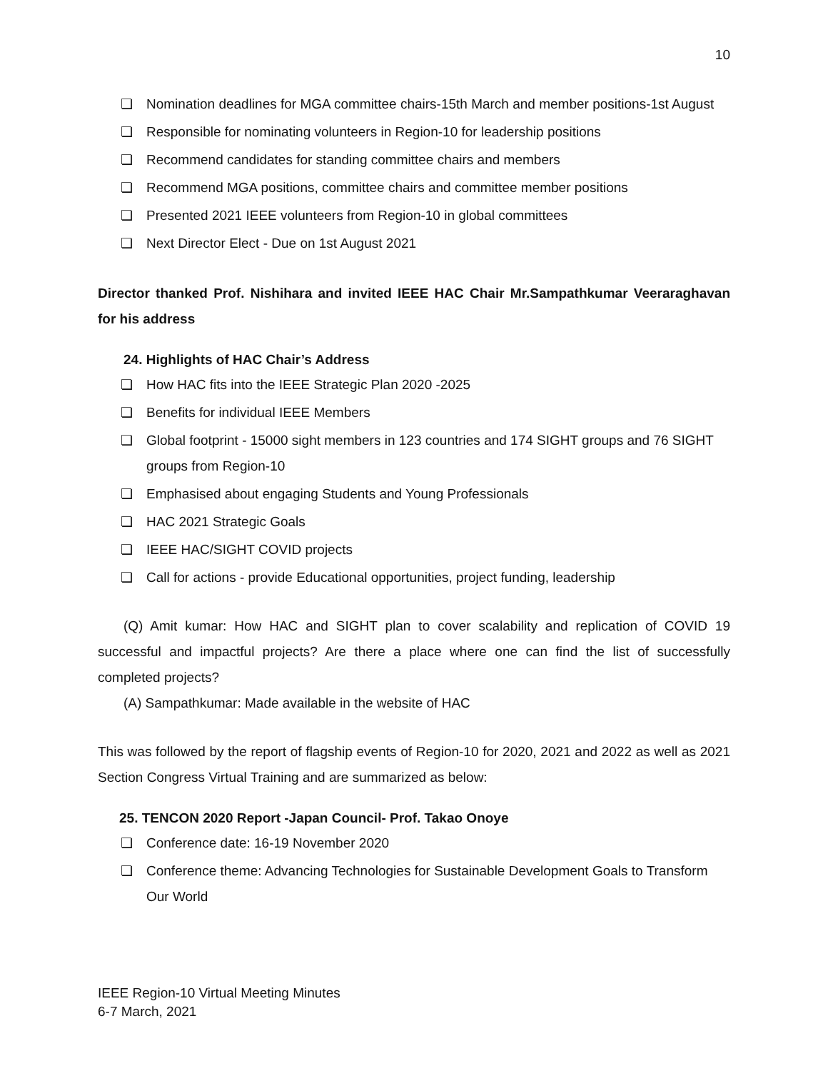10
❏ Nomination deadlines for MGA committee chairs-15th March and member positions-1st August
❏ Responsible for nominating volunteers in Region-10 for leadership positions
❏ Recommend candidates for standing committee chairs and members
❏ Recommend MGA positions, committee chairs and committee member positions
❏ Presented 2021 IEEE volunteers from Region-10 in global committees
❏ Next Director Elect - Due on 1st August 2021
Director thanked Prof. Nishihara and invited IEEE HAC Chair Mr.Sampathkumar Veeraraghavan for his address
24. Highlights of HAC Chair’s Address
❏ How HAC fits into the IEEE Strategic Plan 2020 -2025
❏ Benefits for individual IEEE Members
❏ Global footprint - 15000 sight members in 123 countries and 174 SIGHT groups and 76 SIGHT groups from Region-10
❏ Emphasised about engaging Students and Young Professionals
❏ HAC 2021 Strategic Goals
❏ IEEE HAC/SIGHT COVID projects
❏ Call for actions - provide Educational opportunities, project funding, leadership
(Q) Amit kumar: How HAC and SIGHT plan to cover scalability and replication of COVID 19 successful and impactful projects? Are there a place where one can find the list of successfully completed projects?
(A) Sampathkumar: Made available in the website of HAC
This was followed by the report of flagship events of Region-10 for 2020, 2021 and 2022 as well as 2021 Section Congress Virtual Training and are summarized as below:
25. TENCON 2020 Report -Japan Council- Prof. Takao Onoye
❏ Conference date: 16-19 November 2020
❏ Conference theme: Advancing Technologies for Sustainable Development Goals to Transform Our World
IEEE Region-10 Virtual Meeting Minutes
6-7 March, 2021